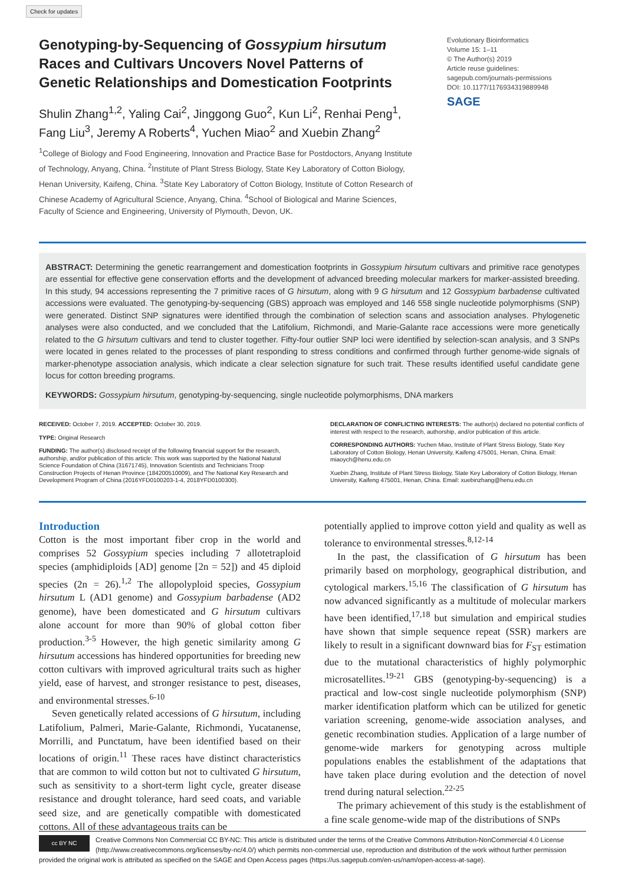Check for updates
Genotyping-by-Sequencing of Gossypium hirsutum Races and Cultivars Uncovers Novel Patterns of Genetic Relationships and Domestication Footprints
Shulin Zhang<sup>1,2</sup>, Yaling Cai<sup>2</sup>, Jinggong Guo<sup>2</sup>, Kun Li<sup>2</sup>, Renhai Peng<sup>1</sup>, Fang Liu<sup>3</sup>, Jeremy A Roberts<sup>4</sup>, Yuchen Miao<sup>2</sup> and Xuebin Zhang<sup>2</sup>
<sup>1</sup> College of Biology and Food Engineering, Innovation and Practice Base for Postdoctors, Anyang Institute of Technology, Anyang, China. <sup>2</sup>Institute of Plant Stress Biology, State Key Laboratory of Cotton Biology, Henan University, Kaifeng, China. <sup>3</sup>State Key Laboratory of Cotton Biology, Institute of Cotton Research of Chinese Academy of Agricultural Science, Anyang, China. <sup>4</sup>School of Biological and Marine Sciences, Faculty of Science and Engineering, University of Plymouth, Devon, UK.
Evolutionary Bioinformatics
Volume 15: 1–11
© The Author(s) 2019
Article reuse guidelines:
sagepub.com/journals-permissions
DOI: 10.1177/1176934319889948
SAGE
ABSTRACT: Determining the genetic rearrangement and domestication footprints in Gossypium hirsutum cultivars and primitive race genotypes are essential for effective gene conservation efforts and the development of advanced breeding molecular markers for marker-assisted breeding. In this study, 94 accessions representing the 7 primitive races of G hirsutum, along with 9 G hirsutum and 12 Gossypium barbadense cultivated accessions were evaluated. The genotyping-by-sequencing (GBS) approach was employed and 146 558 single nucleotide polymorphisms (SNP) were generated. Distinct SNP signatures were identified through the combination of selection scans and association analyses. Phylogenetic analyses were also conducted, and we concluded that the Latifolium, Richmondi, and Marie-Galante race accessions were more genetically related to the G hirsutum cultivars and tend to cluster together. Fifty-four outlier SNP loci were identified by selection-scan analysis, and 3 SNPs were located in genes related to the processes of plant responding to stress conditions and confirmed through further genome-wide signals of marker-phenotype association analysis, which indicate a clear selection signature for such trait. These results identified useful candidate gene locus for cotton breeding programs.
KEYWORDS: Gossypium hirsutum, genotyping-by-sequencing, single nucleotide polymorphisms, DNA markers
RECEIVED: October 7, 2019. ACCEPTED: October 30, 2019.
TYPE: Original Research
FUNDING: The author(s) disclosed receipt of the following financial support for the research, authorship, and/or publication of this article: This work was supported by the National Natural Science Foundation of China (31671745), Innovation Scientists and Technicians Troop Construction Projects of Henan Province (184200510009), and The National Key Research and Development Program of China (2016YFD0100203-1-4, 2018YFD0100300).
DECLARATION OF CONFLICTING INTERESTS: The author(s) declared no potential conflicts of interest with respect to the research, authorship, and/or publication of this article.
CORRESPONDING AUTHORS: Yuchen Miao, Institute of Plant Stress Biology, State Key Laboratory of Cotton Biology, Henan University, Kaifeng 475001, Henan, China. Email: miaoych@henu.edu.cn
Xuebin Zhang, Institute of Plant Stress Biology, State Key Laboratory of Cotton Biology, Henan University, Kaifeng 475001, Henan, China. Email: xuebinzhang@henu.edu.cn
Introduction
Cotton is the most important fiber crop in the world and comprises 52 Gossypium species including 7 allotetraploid species (amphidiploids [AD] genome [2n = 52]) and 45 diploid species (2n = 26).<sup>1,2</sup> The allopolyploid species, Gossypium hirsutum L (AD1 genome) and Gossypium barbadense (AD2 genome), have been domesticated and G hirsutum cultivars alone account for more than 90% of global cotton fiber production.<sup>3-5</sup> However, the high genetic similarity among G hirsutum accessions has hindered opportunities for breeding new cotton cultivars with improved agricultural traits such as higher yield, ease of harvest, and stronger resistance to pest, diseases, and environmental stresses.<sup>6-10</sup>
Seven genetically related accessions of G hirsutum, including Latifolium, Palmeri, Marie-Galante, Richmondi, Yucatanense, Morrilli, and Punctatum, have been identified based on their locations of origin.<sup>11</sup> These races have distinct characteristics that are common to wild cotton but not to cultivated G hirsutum, such as sensitivity to a short-term light cycle, greater disease resistance and drought tolerance, hard seed coats, and variable seed size, and are genetically compatible with domesticated cottons. All of these advantageous traits can be
potentially applied to improve cotton yield and quality as well as tolerance to environmental stresses.<sup>8,12-14</sup>
In the past, the classification of G hirsutum has been primarily based on morphology, geographical distribution, and cytological markers.<sup>15,16</sup> The classification of G hirsutum has now advanced significantly as a multitude of molecular markers have been identified,<sup>17,18</sup> but simulation and empirical studies have shown that simple sequence repeat (SSR) markers are likely to result in a significant downward bias for F<sub>ST</sub> estimation due to the mutational characteristics of highly polymorphic microsatellites.<sup>19-21</sup> GBS (genotyping-by-sequencing) is a practical and low-cost single nucleotide polymorphism (SNP) marker identification platform which can be utilized for genetic variation screening, genome-wide association analyses, and genetic recombination studies. Application of a large number of genome-wide markers for genotyping across multiple populations enables the establishment of the adaptations that have taken place during evolution and the detection of novel trend during natural selection.<sup>22-25</sup>
The primary achievement of this study is the establishment of a fine scale genome-wide map of the distributions of SNPs
cc BY NC
Creative Commons Non Commercial CC BY-NC: This article is distributed under the terms of the Creative Commons Attribution-NonCommercial 4.0 License (http://www.creativecommons.org/licenses/by-nc/4.0/) which permits non-commercial use, reproduction and distribution of the work without further permission provided the original work is attributed as specified on the SAGE and Open Access pages (https://us.sagepub.com/en-us/nam/open-access-at-sage).